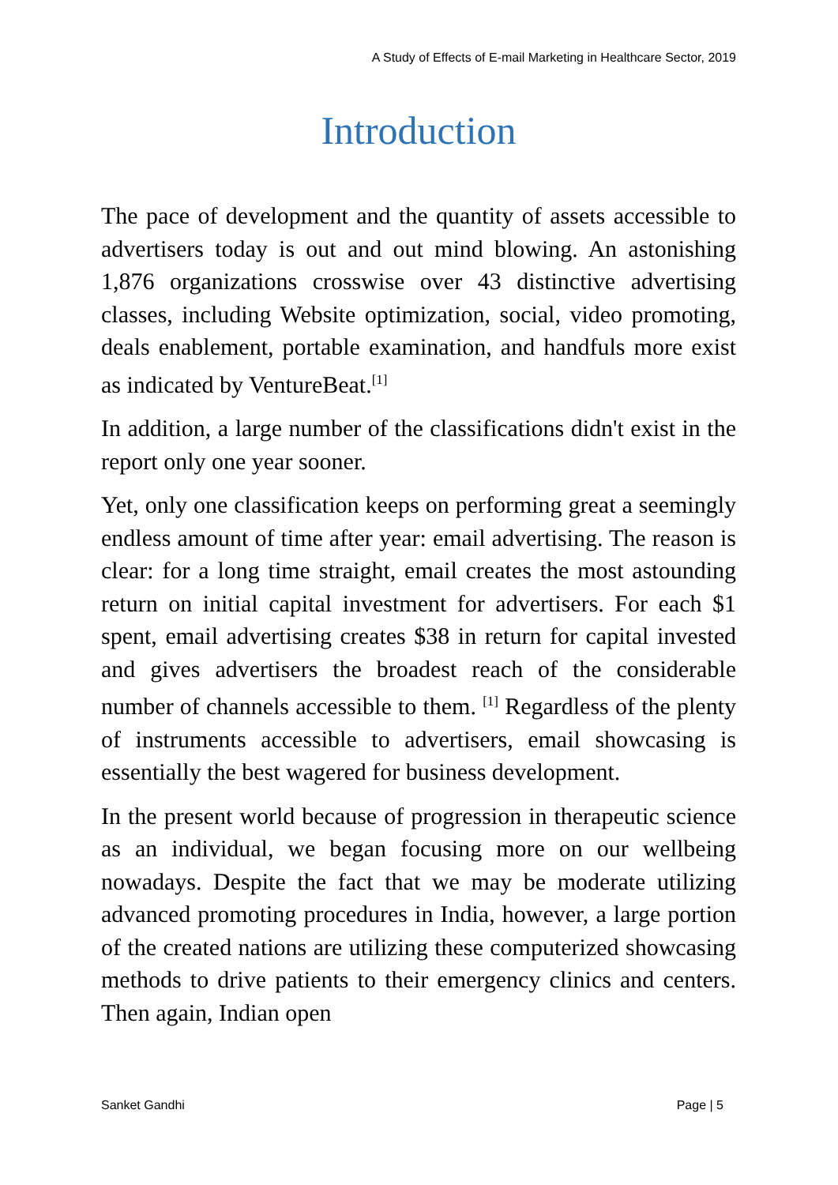A Study of Effects of E-mail Marketing in Healthcare Sector, 2019
Introduction
The pace of development and the quantity of assets accessible to advertisers today is out and out mind blowing. An astonishing 1,876 organizations crosswise over 43 distinctive advertising classes, including Website optimization, social, video promoting, deals enablement, portable examination, and handfuls more exist as indicated by VentureBeat.<sup>[1]</sup>
In addition, a large number of the classifications didn't exist in the report only one year sooner.
Yet, only one classification keeps on performing great a seemingly endless amount of time after year: email advertising. The reason is clear: for a long time straight, email creates the most astounding return on initial capital investment for advertisers. For each $1 spent, email advertising creates $38 in return for capital invested and gives advertisers the broadest reach of the considerable number of channels accessible to them. <sup>[1]</sup> Regardless of the plenty of instruments accessible to advertisers, email showcasing is essentially the best wagered for business development.
In the present world because of progression in therapeutic science as an individual, we began focusing more on our wellbeing nowadays. Despite the fact that we may be moderate utilizing advanced promoting procedures in India, however, a large portion of the created nations are utilizing these computerized showcasing methods to drive patients to their emergency clinics and centers. Then again, Indian open
Sanket Gandhi Page | 5